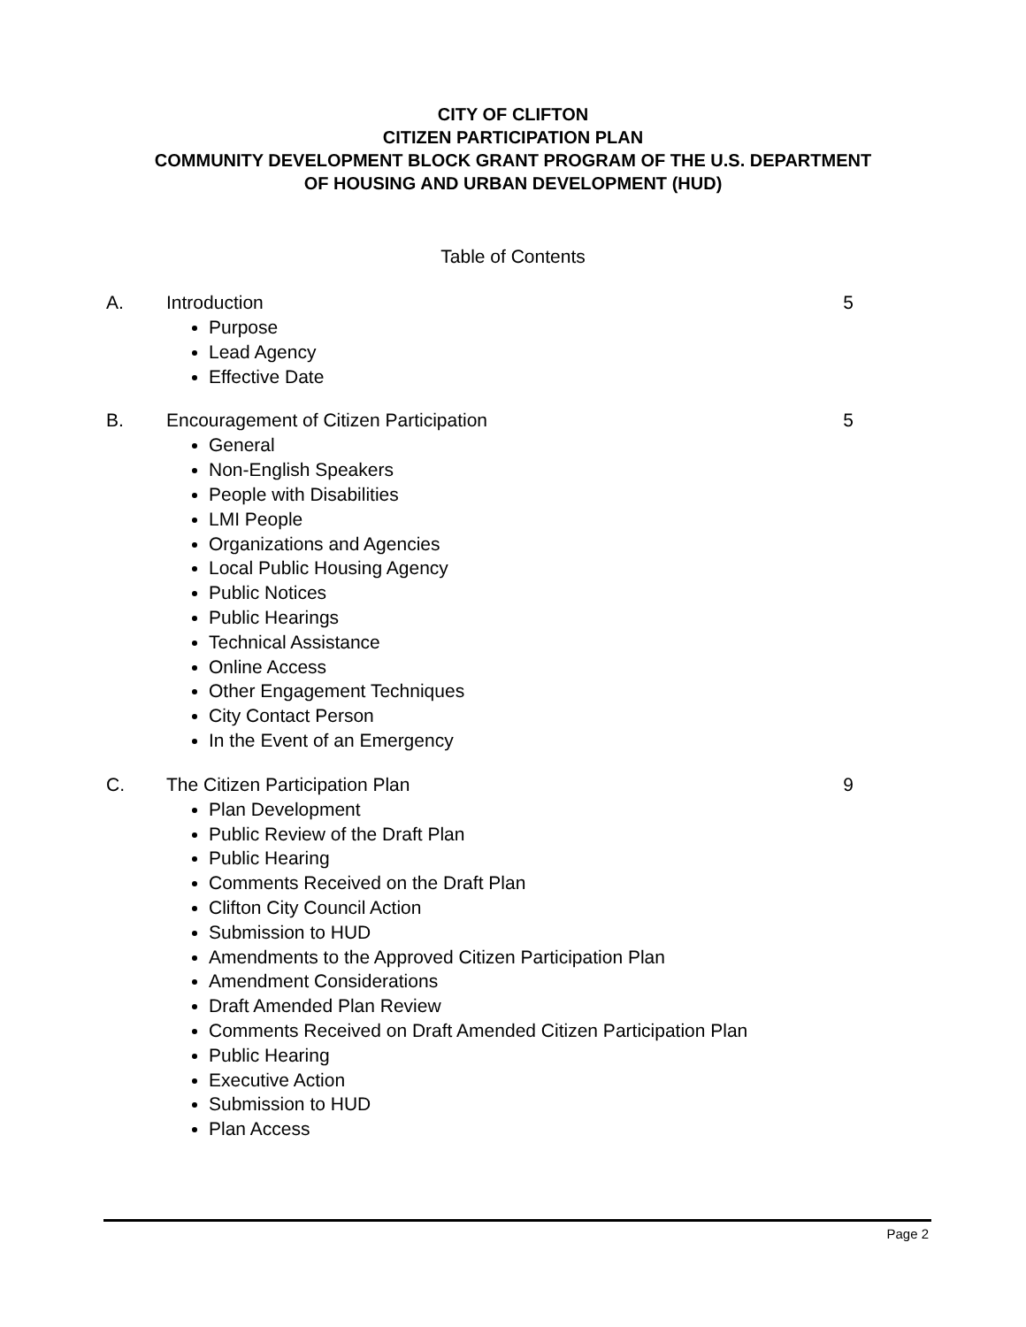CITY OF CLIFTON
CITIZEN PARTICIPATION PLAN
COMMUNITY DEVELOPMENT BLOCK GRANT PROGRAM OF THE U.S. DEPARTMENT
OF HOUSING AND URBAN DEVELOPMENT (HUD)
Table of Contents
A. Introduction 5
Purpose
Lead Agency
Effective Date
B. Encouragement of Citizen Participation 5
General
Non-English Speakers
People with Disabilities
LMI People
Organizations and Agencies
Local Public Housing Agency
Public Notices
Public Hearings
Technical Assistance
Online Access
Other Engagement Techniques
City Contact Person
In the Event of an Emergency
C. The Citizen Participation Plan 9
Plan Development
Public Review of the Draft Plan
Public Hearing
Comments Received on the Draft Plan
Clifton City Council Action
Submission to HUD
Amendments to the Approved Citizen Participation Plan
Amendment Considerations
Draft Amended Plan Review
Comments Received on Draft Amended Citizen Participation Plan
Public Hearing
Executive Action
Submission to HUD
Plan Access
Page 2